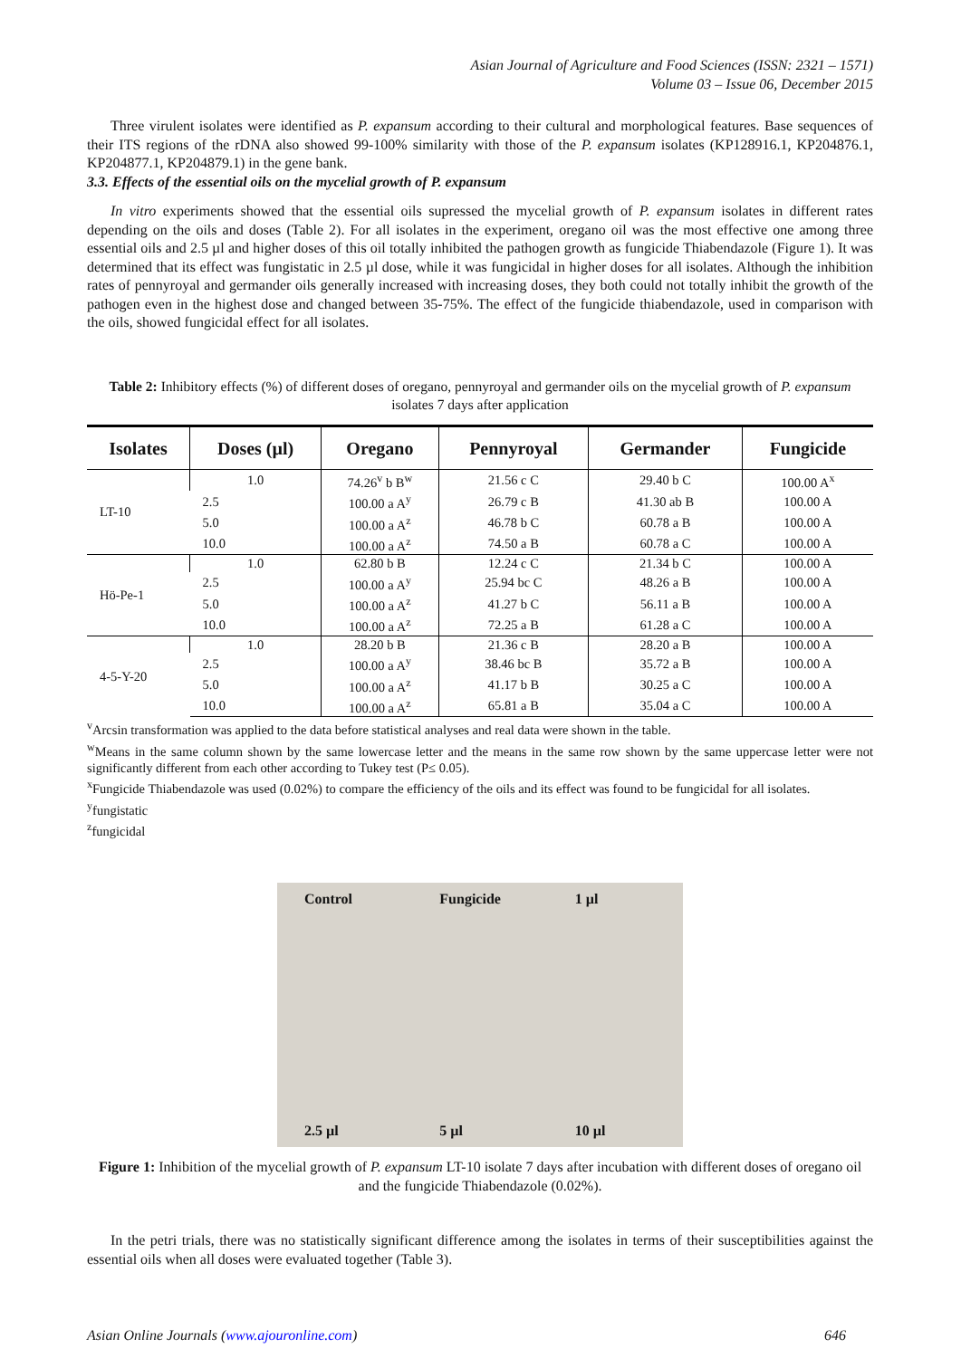Asian Journal of Agriculture and Food Sciences (ISSN: 2321 – 1571)
Volume 03 – Issue 06, December 2015
Three virulent isolates were identified as P. expansum according to their cultural and morphological features. Base sequences of their ITS regions of the rDNA also showed 99-100% similarity with those of the P. expansum isolates (KP128916.1, KP204876.1, KP204877.1, KP204879.1) in the gene bank.
3.3. Effects of the essential oils on the mycelial growth of P. expansum
In vitro experiments showed that the essential oils supressed the mycelial growth of P. expansum isolates in different rates depending on the oils and doses (Table 2). For all isolates in the experiment, oregano oil was the most effective one among three essential oils and 2.5 µl and higher doses of this oil totally inhibited the pathogen growth as fungicide Thiabendazole (Figure 1). It was determined that its effect was fungistatic in 2.5 µl dose, while it was fungicidal in higher doses for all isolates. Although the inhibition rates of pennyroyal and germander oils generally increased with increasing doses, they both could not totally inhibit the growth of the pathogen even in the highest dose and changed between 35-75%. The effect of the fungicide thiabendazole, used in comparison with the oils, showed fungicidal effect for all isolates.
Table 2: Inhibitory effects (%) of different doses of oregano, pennyroyal and germander oils on the mycelial growth of P. expansum isolates 7 days after application
| Isolates | Doses (µl) | Oregano | Pennyroyal | Germander | Fungicide |
| --- | --- | --- | --- | --- | --- |
| LT-10 | 1.0 | 74.26<sup>v</sup> b B<sup>w</sup> | 21.56 c C | 29.40 b C | 100.00 A<sup>x</sup> |
| | 2.5 | 100.00 a A<sup>y</sup> | 26.79 c B | 41.30 ab B | 100.00 A |
| | 5.0 | 100.00 a A<sup>z</sup> | 46.78 b C | 60.78 a B | 100.00 A |
| | 10.0 | 100.00 a A<sup>z</sup> | 74.50 a B | 60.78 a C | 100.00 A |
| Hö-Pe-1 | 1.0 | 62.80 b B | 12.24 c C | 21.34 b C | 100.00 A |
| | 2.5 | 100.00 a A<sup>y</sup> | 25.94 bc C | 48.26 a B | 100.00 A |
| | 5.0 | 100.00 a A<sup>z</sup> | 41.27 b C | 56.11 a B | 100.00 A |
| | 10.0 | 100.00 a A<sup>z</sup> | 72.25 a B | 61.28 a C | 100.00 A |
| 4-5-Y-20 | 1.0 | 28.20 b B | 21.36 c B | 28.20 a B | 100.00 A |
| | 2.5 | 100.00 a A<sup>y</sup> | 38.46 bc B | 35.72 a B | 100.00 A |
| | 5.0 | 100.00 a A<sup>z</sup> | 41.17 b B | 30.25 a C | 100.00 A |
| | 10.0 | 100.00 a A<sup>z</sup> | 65.81 a B | 35.04 a C | 100.00 A |
<sup>v</sup> Arcsin transformation was applied to the data before statistical analyses and real data were shown in the table.
<sup>w</sup> Means in the same column shown by the same lowercase letter and the means in the same row shown by the same uppercase letter were not significantly different from each other according to Tukey test (P≤ 0.05).
<sup>x</sup> Fungicide Thiabendazole was used (0.02%) to compare the efficiency of the oils and its effect was found to be fungicidal for all isolates.
<sup>y</sup> fungistatic
<sup>z</sup> fungicidal
Control
Fungicide
1 µl
2.5 µl
5 µl
10 µl
Figure 1: Inhibition of the mycelial growth of P. expansum LT-10 isolate 7 days after incubation with different doses of oregano oil and the fungicide Thiabendazole (0.02%).
In the petri trials, there was no statistically significant difference among the isolates in terms of their susceptibilities against the essential oils when all doses were evaluated together (Table 3).
Asian Online Journals (www.ajouronline.com) 646